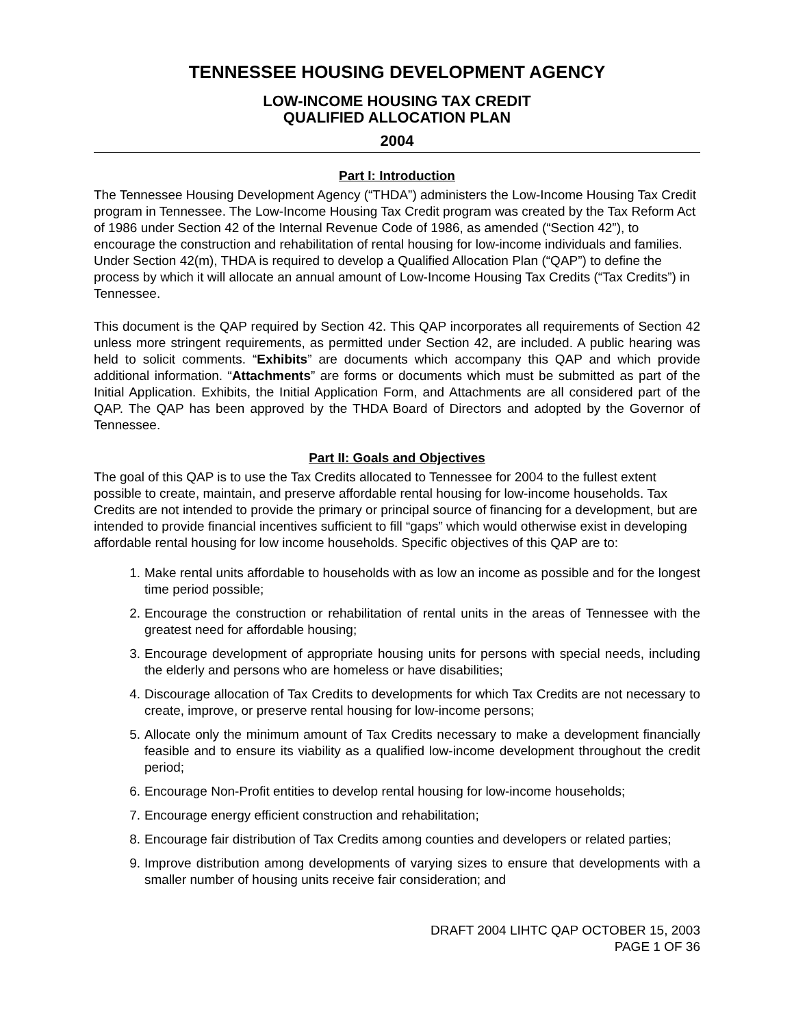TENNESSEE HOUSING DEVELOPMENT AGENCY
LOW-INCOME HOUSING TAX CREDIT
QUALIFIED ALLOCATION PLAN
2004
Part I: Introduction
The Tennessee Housing Development Agency (“THDA”) administers the Low-Income Housing Tax Credit program in Tennessee. The Low-Income Housing Tax Credit program was created by the Tax Reform Act of 1986 under Section 42 of the Internal Revenue Code of 1986, as amended (“Section 42”), to encourage the construction and rehabilitation of rental housing for low-income individuals and families. Under Section 42(m), THDA is required to develop a Qualified Allocation Plan (“QAP”) to define the process by which it will allocate an annual amount of Low-Income Housing Tax Credits (“Tax Credits”) in Tennessee.
This document is the QAP required by Section 42. This QAP incorporates all requirements of Section 42 unless more stringent requirements, as permitted under Section 42, are included. A public hearing was held to solicit comments. “Exhibits” are documents which accompany this QAP and which provide additional information. “Attachments” are forms or documents which must be submitted as part of the Initial Application. Exhibits, the Initial Application Form, and Attachments are all considered part of the QAP. The QAP has been approved by the THDA Board of Directors and adopted by the Governor of Tennessee.
Part II: Goals and Objectives
The goal of this QAP is to use the Tax Credits allocated to Tennessee for 2004 to the fullest extent possible to create, maintain, and preserve affordable rental housing for low-income households. Tax Credits are not intended to provide the primary or principal source of financing for a development, but are intended to provide financial incentives sufficient to fill “gaps” which would otherwise exist in developing affordable rental housing for low income households. Specific objectives of this QAP are to:
1. Make rental units affordable to households with as low an income as possible and for the longest time period possible;
2. Encourage the construction or rehabilitation of rental units in the areas of Tennessee with the greatest need for affordable housing;
3. Encourage development of appropriate housing units for persons with special needs, including the elderly and persons who are homeless or have disabilities;
4. Discourage allocation of Tax Credits to developments for which Tax Credits are not necessary to create, improve, or preserve rental housing for low-income persons;
5. Allocate only the minimum amount of Tax Credits necessary to make a development financially feasible and to ensure its viability as a qualified low-income development throughout the credit period;
6. Encourage Non-Profit entities to develop rental housing for low-income households;
7. Encourage energy efficient construction and rehabilitation;
8. Encourage fair distribution of Tax Credits among counties and developers or related parties;
9. Improve distribution among developments of varying sizes to ensure that developments with a smaller number of housing units receive fair consideration; and
DRAFT 2004 LIHTC QAP OCTOBER 15, 2003
PAGE 1 OF 36